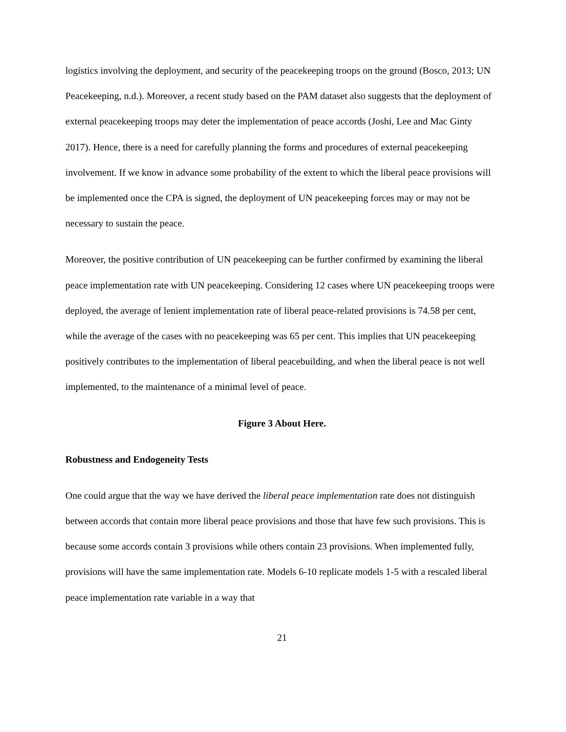logistics involving the deployment, and security of the peacekeeping troops on the ground (Bosco, 2013; UN Peacekeeping, n.d.). Moreover, a recent study based on the PAM dataset also suggests that the deployment of external peacekeeping troops may deter the implementation of peace accords (Joshi, Lee and Mac Ginty 2017). Hence, there is a need for carefully planning the forms and procedures of external peacekeeping involvement. If we know in advance some probability of the extent to which the liberal peace provisions will be implemented once the CPA is signed, the deployment of UN peacekeeping forces may or may not be necessary to sustain the peace.
Moreover, the positive contribution of UN peacekeeping can be further confirmed by examining the liberal peace implementation rate with UN peacekeeping. Considering 12 cases where UN peacekeeping troops were deployed, the average of lenient implementation rate of liberal peace-related provisions is 74.58 per cent, while the average of the cases with no peacekeeping was 65 per cent. This implies that UN peacekeeping positively contributes to the implementation of liberal peacebuilding, and when the liberal peace is not well implemented, to the maintenance of a minimal level of peace.
Figure 3 About Here.
Robustness and Endogeneity Tests
One could argue that the way we have derived the liberal peace implementation rate does not distinguish between accords that contain more liberal peace provisions and those that have few such provisions. This is because some accords contain 3 provisions while others contain 23 provisions. When implemented fully, provisions will have the same implementation rate. Models 6-10 replicate models 1-5 with a rescaled liberal peace implementation rate variable in a way that
21